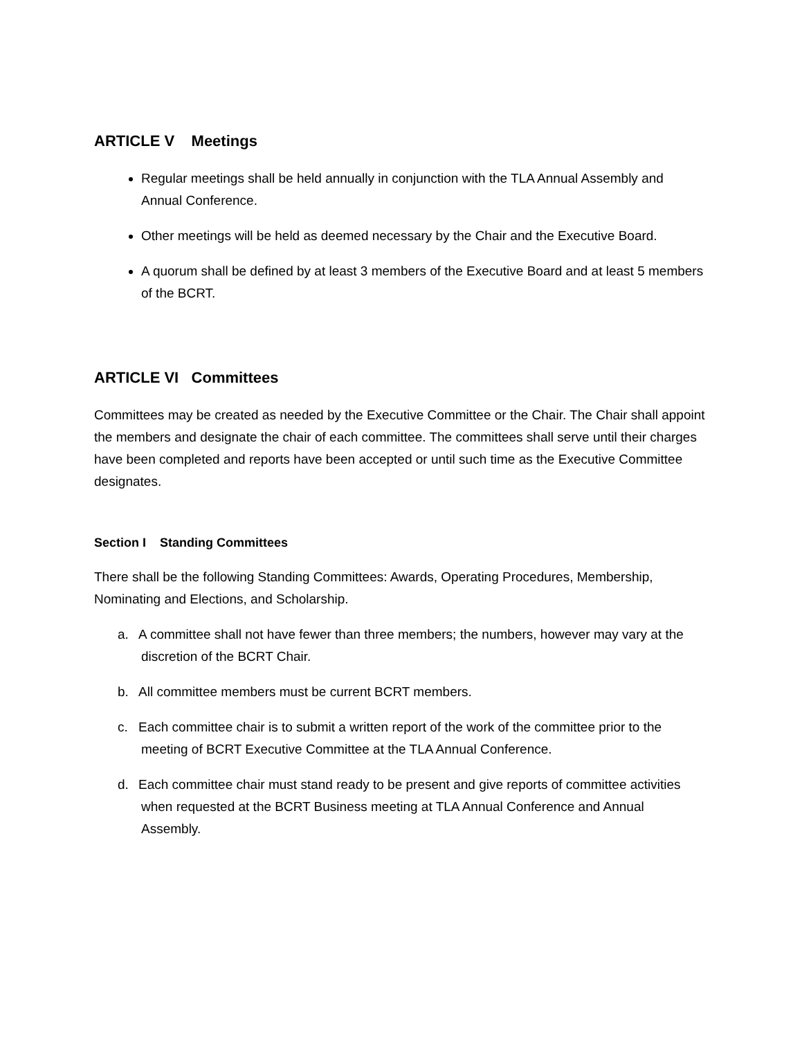ARTICLE V Meetings
Regular meetings shall be held annually in conjunction with the TLA Annual Assembly and Annual Conference.
Other meetings will be held as deemed necessary by the Chair and the Executive Board.
A quorum shall be defined by at least 3 members of the Executive Board and at least 5 members of the BCRT.
ARTICLE VI Committees
Committees may be created as needed by the Executive Committee or the Chair. The Chair shall appoint the members and designate the chair of each committee. The committees shall serve until their charges have been completed and reports have been accepted or until such time as the Executive Committee designates.
Section I Standing Committees
There shall be the following Standing Committees: Awards, Operating Procedures, Membership, Nominating and Elections, and Scholarship.
a. A committee shall not have fewer than three members; the numbers, however may vary at the discretion of the BCRT Chair.
b. All committee members must be current BCRT members.
c. Each committee chair is to submit a written report of the work of the committee prior to the meeting of BCRT Executive Committee at the TLA Annual Conference.
d. Each committee chair must stand ready to be present and give reports of committee activities when requested at the BCRT Business meeting at TLA Annual Conference and Annual Assembly.